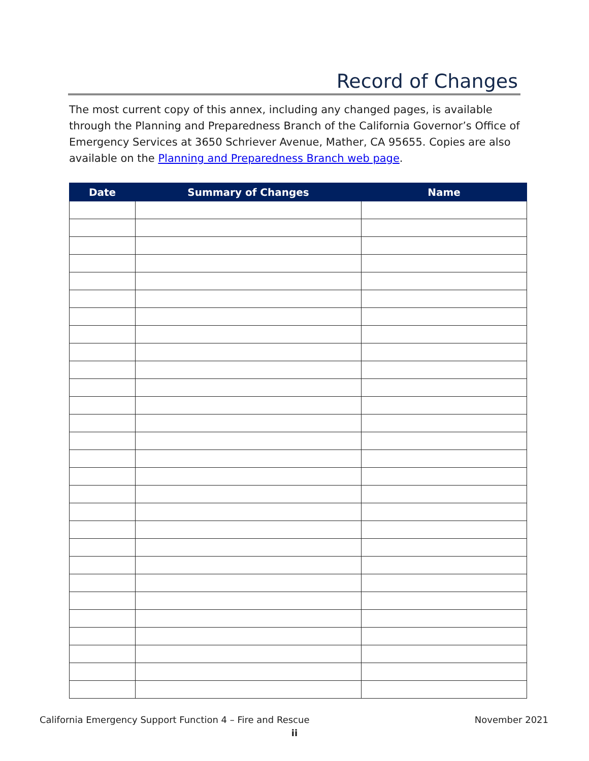Record of Changes
The most current copy of this annex, including any changed pages, is available through the Planning and Preparedness Branch of the California Governor’s Office of Emergency Services at 3650 Schriever Avenue, Mather, CA 95655. Copies are also available on the Planning and Preparedness Branch web page.
| Date | Summary of Changes | Name |
| --- | --- | --- |
California Emergency Support Function 4 – Fire and Rescue
November 2021
ii